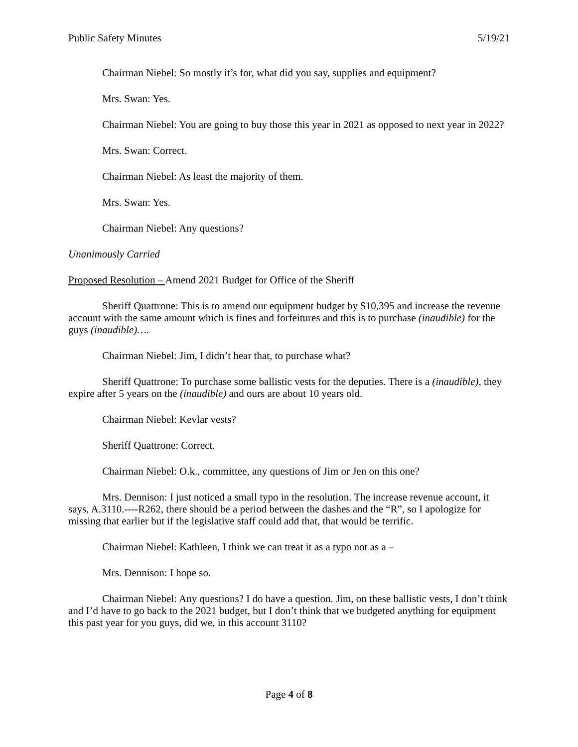Public Safety Minutes 5/19/21
Chairman Niebel: So mostly it’s for, what did you say, supplies and equipment?
Mrs. Swan: Yes.
Chairman Niebel: You are going to buy those this year in 2021 as opposed to next year in 2022?
Mrs. Swan: Correct.
Chairman Niebel: As least the majority of them.
Mrs. Swan: Yes.
Chairman Niebel: Any questions?
Unanimously Carried
Proposed Resolution – Amend 2021 Budget for Office of the Sheriff
Sheriff Quattrone: This is to amend our equipment budget by $10,395 and increase the revenue account with the same amount which is fines and forfeitures and this is to purchase (inaudible) for the guys (inaudible)….
Chairman Niebel: Jim, I didn’t hear that, to purchase what?
Sheriff Quattrone: To purchase some ballistic vests for the deputies. There is a (inaudible), they expire after 5 years on the (inaudible) and ours are about 10 years old.
Chairman Niebel: Kevlar vests?
Sheriff Quattrone: Correct.
Chairman Niebel: O.k., committee, any questions of Jim or Jen on this one?
Mrs. Dennison: I just noticed a small typo in the resolution. The increase revenue account, it says, A.3110.----R262, there should be a period between the dashes and the “R”, so I apologize for missing that earlier but if the legislative staff could add that, that would be terrific.
Chairman Niebel: Kathleen, I think we can treat it as a typo not as a –
Mrs. Dennison: I hope so.
Chairman Niebel: Any questions? I do have a question. Jim, on these ballistic vests, I don’t think and I’d have to go back to the 2021 budget, but I don’t think that we budgeted anything for equipment this past year for you guys, did we, in this account 3110?
Page 4 of 8